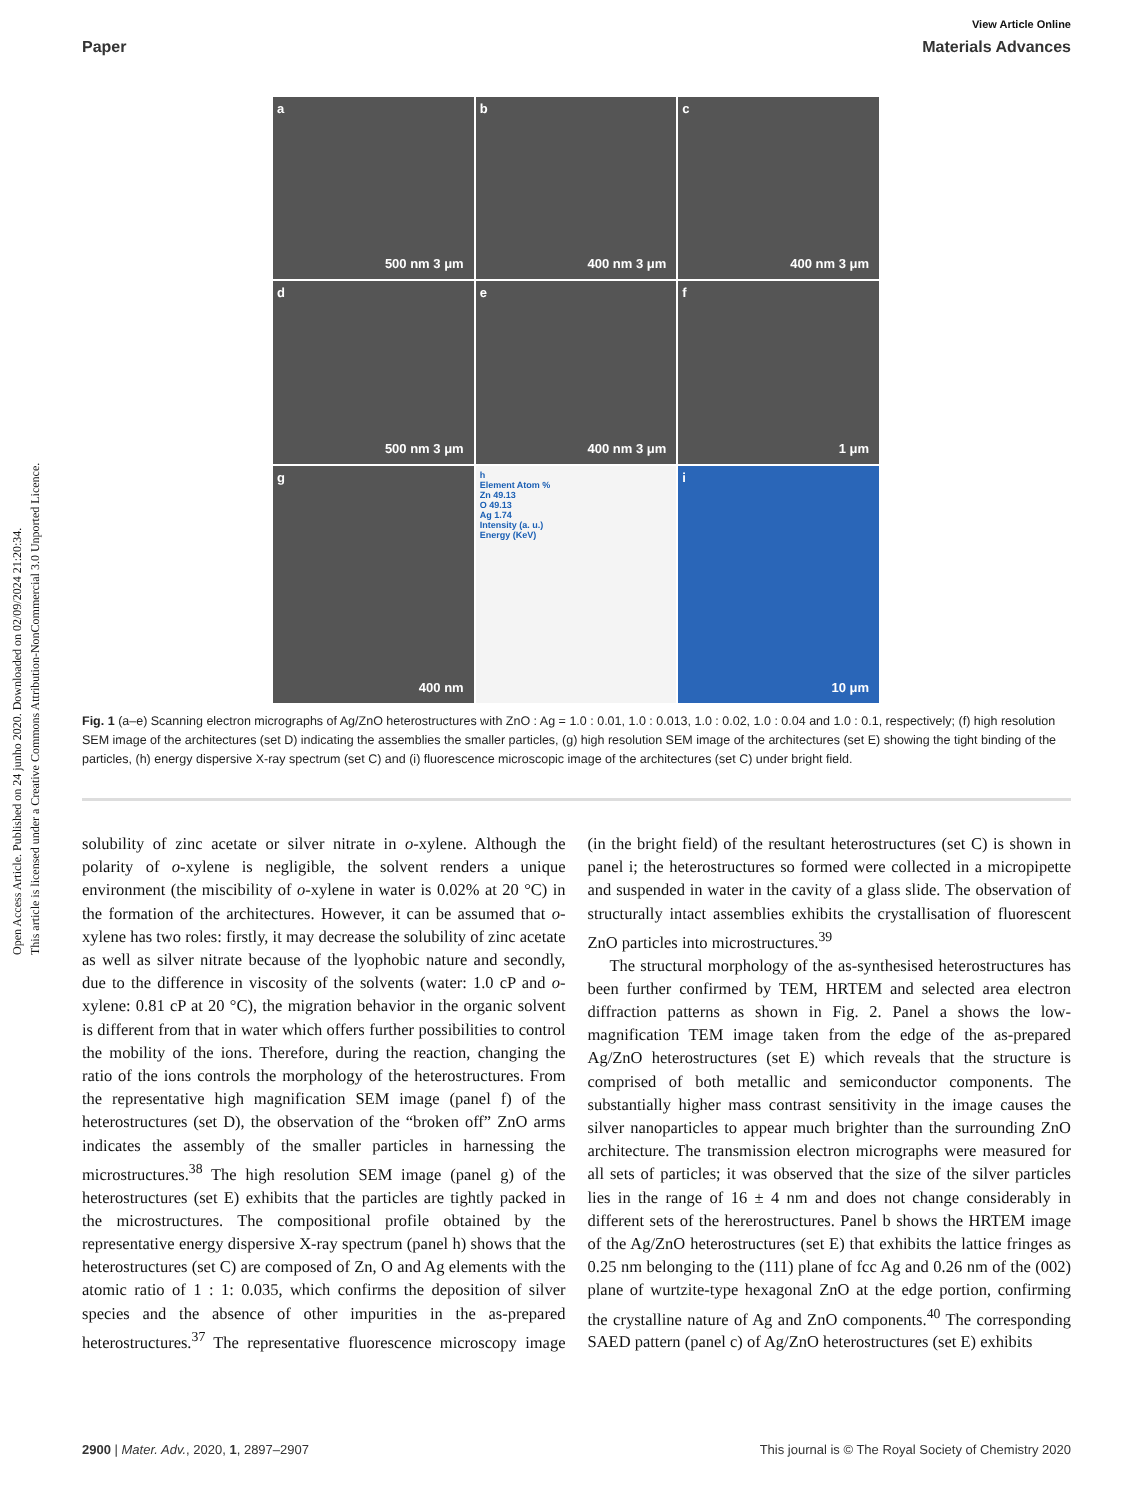View Article Online
Paper Materials Advances
Open Access Article. Published on 24 junho 2020. Downloaded on 02/09/2024 21:20:34.
This article is licensed under a Creative Commons Attribution-NonCommercial 3.0 Unported Licence.
a
500 nm 3 μm
b
400 nm 3 μm
c
400 nm 3 μm
d
500 nm 3 μm
e
400 nm 3 μm
f
1 μm
g
400 nm
h
Element Atom %
Zn 49.13
O 49.13
Ag 1.74
Intensity (a. u.)
Energy (KeV)
i
10 μm
Fig. 1 (a–e) Scanning electron micrographs of Ag/ZnO heterostructures with ZnO : Ag = 1.0 : 0.01, 1.0 : 0.013, 1.0 : 0.02, 1.0 : 0.04 and 1.0 : 0.1, respectively; (f) high resolution SEM image of the architectures (set D) indicating the assemblies the smaller particles, (g) high resolution SEM image of the architectures (set E) showing the tight binding of the particles, (h) energy dispersive X-ray spectrum (set C) and (i) fluorescence microscopic image of the architectures (set C) under bright field.
solubility of zinc acetate or silver nitrate in o-xylene. Although the polarity of o-xylene is negligible, the solvent renders a unique environment (the miscibility of o-xylene in water is 0.02% at 20 °C) in the formation of the architectures. However, it can be assumed that o-xylene has two roles: firstly, it may decrease the solubility of zinc acetate as well as silver nitrate because of the lyophobic nature and secondly, due to the difference in viscosity of the solvents (water: 1.0 cP and o-xylene: 0.81 cP at 20 °C), the migration behavior in the organic solvent is different from that in water which offers further possibilities to control the mobility of the ions. Therefore, during the reaction, changing the ratio of the ions controls the morphology of the heterostructures. From the representative high magnification SEM image (panel f) of the heterostructures (set D), the observation of the “broken off” ZnO arms indicates the assembly of the smaller particles in harnessing the microstructures.<sup>38</sup> The high resolution SEM image (panel g) of the heterostructures (set E) exhibits that the particles are tightly packed in the microstructures. The compositional profile obtained by the representative energy dispersive X-ray spectrum (panel h) shows that the heterostructures (set C) are composed of Zn, O and Ag elements with the atomic ratio of 1 : 1: 0.035, which confirms the deposition of silver species and the absence of other impurities in the as-prepared heterostructures.<sup>37</sup> The representative fluorescence microscopy image (in the bright field) of the resultant heterostructures (set C) is shown in panel i; the heterostructures so formed were collected in a micropipette and suspended in water in the cavity of a glass slide. The observation of structurally intact assemblies exhibits the crystallisation of fluorescent ZnO particles into microstructures.<sup>39</sup>
The structural morphology of the as-synthesised heterostructures has been further confirmed by TEM, HRTEM and selected area electron diffraction patterns as shown in Fig. 2. Panel a shows the low-magnification TEM image taken from the edge of the as-prepared Ag/ZnO heterostructures (set E) which reveals that the structure is comprised of both metallic and semiconductor components. The substantially higher mass contrast sensitivity in the image causes the silver nanoparticles to appear much brighter than the surrounding ZnO architecture. The transmission electron micrographs were measured for all sets of particles; it was observed that the size of the silver particles lies in the range of 16 ± 4 nm and does not change considerably in different sets of the hererostructures. Panel b shows the HRTEM image of the Ag/ZnO heterostructures (set E) that exhibits the lattice fringes as 0.25 nm belonging to the (111) plane of fcc Ag and 0.26 nm of the (002) plane of wurtzite-type hexagonal ZnO at the edge portion, confirming the crystalline nature of Ag and ZnO components.<sup>40</sup> The corresponding SAED pattern (panel c) of Ag/ZnO heterostructures (set E) exhibits
2900 | Mater. Adv., 2020, 1, 2897–2907 This journal is © The Royal Society of Chemistry 2020